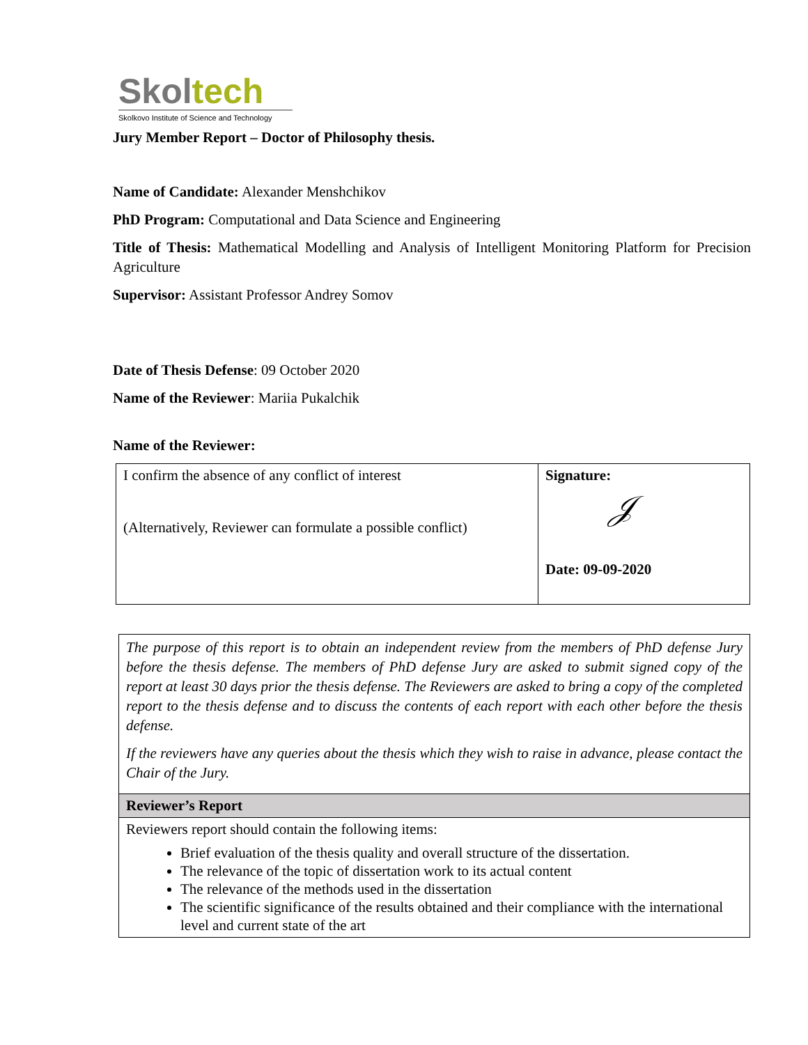Skoltech
Skolkovo Institute of Science and Technology
Jury Member Report – Doctor of Philosophy thesis.
Name of Candidate: Alexander Menshchikov
PhD Program: Computational and Data Science and Engineering
Title of Thesis: Mathematical Modelling and Analysis of Intelligent Monitoring Platform for Precision Agriculture
Supervisor: Assistant Professor Andrey Somov
Date of Thesis Defense: 09 October 2020
Name of the Reviewer: Mariia Pukalchik
Name of the Reviewer:
| I confirm the absence of any conflict of interest (Alternatively, Reviewer can formulate a possible conflict) | Signature: 𝒥 Date: 09-09-2020 |
The purpose of this report is to obtain an independent review from the members of PhD defense Jury before the thesis defense. The members of PhD defense Jury are asked to submit signed copy of the report at least 30 days prior the thesis defense. The Reviewers are asked to bring a copy of the completed report to the thesis defense and to discuss the contents of each report with each other before the thesis defense.
If the reviewers have any queries about the thesis which they wish to raise in advance, please contact the Chair of the Jury.
Reviewer’s Report
Reviewers report should contain the following items:
Brief evaluation of the thesis quality and overall structure of the dissertation.
The relevance of the topic of dissertation work to its actual content
The relevance of the methods used in the dissertation
The scientific significance of the results obtained and their compliance with the international level and current state of the art